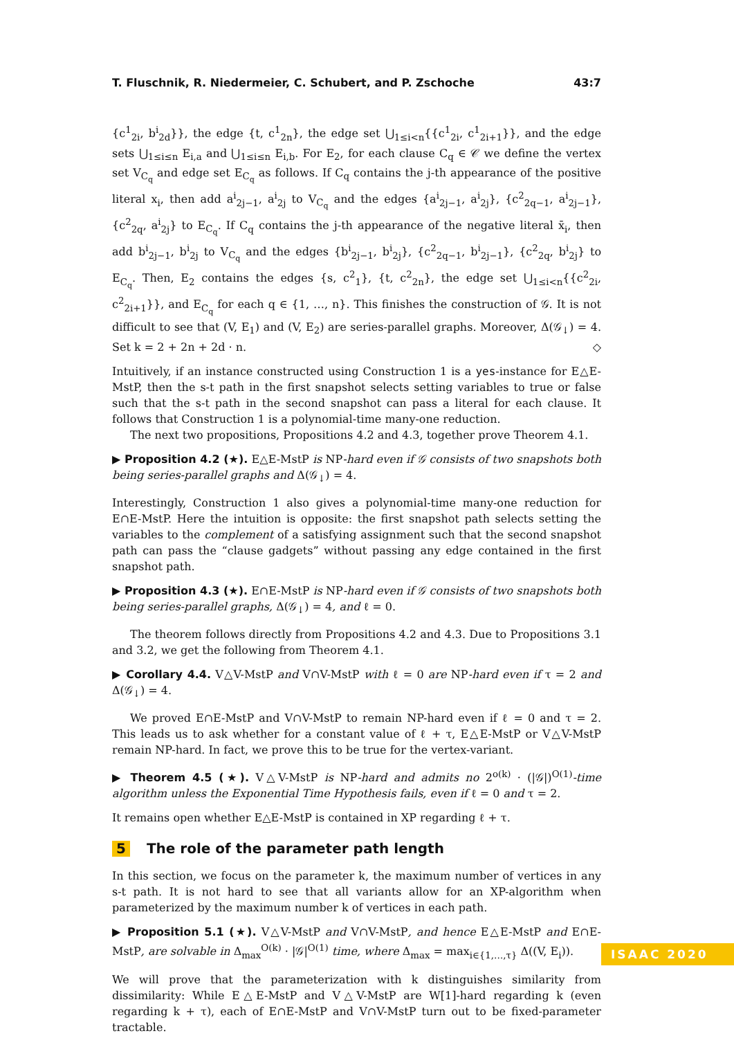T. Fluschnik, R. Niedermeier, C. Schubert, and P. Zschoche 43:7
{c<sup>1</sup><sub>2i</sub>, b<sup>i</sup><sub>2d</sub>}}, the edge {t, c<sup>1</sup><sub>2n</sub>}, the edge set ⋃<sub>1≤i<n</sub>{{c<sup>1</sup><sub>2i</sub>, c<sup>1</sup><sub>2i+1</sub>}}, and the edge sets ⋃<sub>1≤i≤n</sub> E<sub>i,a</sub> and ⋃<sub>1≤i≤n</sub> E<sub>i,b</sub>. For E<sub>2</sub>, for each clause C<sub>q</sub> ∈ 𝒞 we define the vertex set V<sub>C<sub>q</sub></sub> and edge set E<sub>C<sub>q</sub></sub> as follows. If C<sub>q</sub> contains the j-th appearance of the positive literal x<sub>i</sub>, then add a<sup>i</sup><sub>2j−1</sub>, a<sup>i</sup><sub>2j</sub> to V<sub>C<sub>q</sub></sub> and the edges {a<sup>i</sup><sub>2j−1</sub>, a<sup>i</sup><sub>2j</sub>}, {c<sup>2</sup><sub>2q−1</sub>, a<sup>i</sup><sub>2j−1</sub>}, {c<sup>2</sup><sub>2q</sub>, a<sup>i</sup><sub>2j</sub>} to E<sub>C<sub>q</sub></sub>. If C<sub>q</sub> contains the j-th appearance of the negative literal x̄<sub>i</sub>, then add b<sup>i</sup><sub>2j−1</sub>, b<sup>i</sup><sub>2j</sub> to V<sub>C<sub>q</sub></sub> and the edges {b<sup>i</sup><sub>2j−1</sub>, b<sup>i</sup><sub>2j</sub>}, {c<sup>2</sup><sub>2q−1</sub>, b<sup>i</sup><sub>2j−1</sub>}, {c<sup>2</sup><sub>2q</sub>, b<sup>i</sup><sub>2j</sub>} to E<sub>C<sub>q</sub></sub>. Then, E<sub>2</sub> contains the edges {s, c<sup>2</sup><sub>1</sub>}, {t, c<sup>2</sup><sub>2n</sub>}, the edge set ⋃<sub>1≤i<n</sub>{{c<sup>2</sup><sub>2i</sub>, c<sup>2</sup><sub>2i+1</sub>}}, and E<sub>C<sub>q</sub></sub> for each q ∈ {1, …, n}. This finishes the construction of 𝒢. It is not difficult to see that (V, E<sub>1</sub>) and (V, E<sub>2</sub>) are series-parallel graphs. Moreover, Δ(𝒢<sub>↓</sub>) = 4. Set k = 2 + 2n + 2d · n. ◇
Intuitively, if an instance constructed using Construction 1 is a yes-instance for E△E-MstP, then the s-t path in the first snapshot selects setting variables to true or false such that the s-t path in the second snapshot can pass a literal for each clause. It follows that Construction 1 is a polynomial-time many-one reduction.
The next two propositions, Propositions 4.2 and 4.3, together prove Theorem 4.1.
▶ Proposition 4.2 (★). E△E-MstP is NP-hard even if 𝒢 consists of two snapshots both being series-parallel graphs and Δ(𝒢<sub>↓</sub>) = 4.
Interestingly, Construction 1 also gives a polynomial-time many-one reduction for E∩E-MstP. Here the intuition is opposite: the first snapshot path selects setting the variables to the complement of a satisfying assignment such that the second snapshot path can pass the “clause gadgets” without passing any edge contained in the first snapshot path.
▶ Proposition 4.3 (★). E∩E-MstP is NP-hard even if 𝒢 consists of two snapshots both being series-parallel graphs, Δ(𝒢<sub>↓</sub>) = 4, and ℓ = 0.
The theorem follows directly from Propositions 4.2 and 4.3. Due to Propositions 3.1 and 3.2, we get the following from Theorem 4.1.
▶ Corollary 4.4. V△V-MstP and V∩V-MstP with ℓ = 0 are NP-hard even if τ = 2 and Δ(𝒢<sub>↓</sub>) = 4.
We proved E∩E-MstP and V∩V-MstP to remain NP-hard even if ℓ = 0 and τ = 2. This leads us to ask whether for a constant value of ℓ + τ, E△E-MstP or V△V-MstP remain NP-hard. In fact, we prove this to be true for the vertex-variant.
▶ Theorem 4.5 (★). V△V-MstP is NP-hard and admits no 2<sup>o(k)</sup> · (|𝒢|)<sup>O(1)</sup>-time algorithm unless the Exponential Time Hypothesis fails, even if ℓ = 0 and τ = 2.
It remains open whether E△E-MstP is contained in XP regarding ℓ + τ.
5 The role of the parameter path length
In this section, we focus on the parameter k, the maximum number of vertices in any s-t path. It is not hard to see that all variants allow for an XP-algorithm when parameterized by the maximum number k of vertices in each path.
▶ Proposition 5.1 (★). V△V-MstP and V∩V-MstP, and hence E△E-MstP and E∩E-MstP, are solvable in Δ<sub>max</sub><sup>O(k)</sup> · |𝒢|<sup>O(1)</sup> time, where Δ<sub>max</sub> = max<sub>i∈{1,…,τ}</sub> Δ((V, E<sub>i</sub>)).
We will prove that the parameterization with k distinguishes similarity from dissimilarity: While E△E-MstP and V△V-MstP are W[1]-hard regarding k (even regarding k + τ), each of E∩E-MstP and V∩V-MstP turn out to be fixed-parameter tractable.
ISAAC 2020